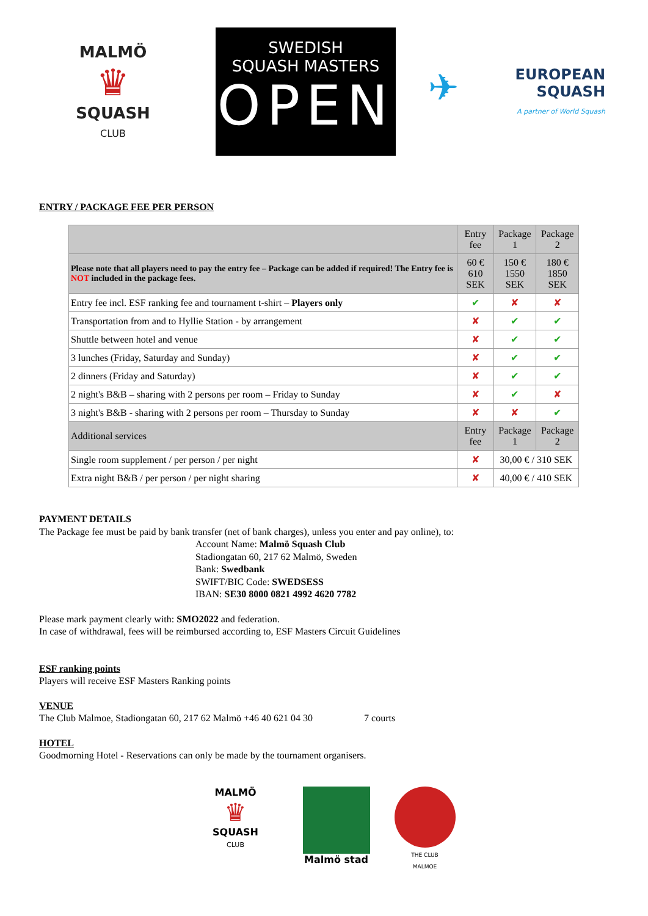MALMÖ
♛
SQUASH
CLUB
SWEDISH
SQUASH MASTERS
OPEN
✈ EUROPEAN
SQUASH
A partner of World Squash
ENTRY / PACKAGE FEE PER PERSON
| | Entry fee | Package 1 | Package 2 |
| --- | --- | --- | --- |
| Please note that all players need to pay the entry fee – Package can be added if required! The Entry fee is NOT included in the package fees. | 60 € 610 SEK | 150 € 1550 SEK | 180 € 1850 SEK |
| Entry fee incl. ESF ranking fee and tournament t-shirt – Players only | ✔ | ✘ | ✘ |
| Transportation from and to Hyllie Station - by arrangement | ✘ | ✔ | ✔ |
| Shuttle between hotel and venue | ✘ | ✔ | ✔ |
| 3 lunches (Friday, Saturday and Sunday) | ✘ | ✔ | ✔ |
| 2 dinners (Friday and Saturday) | ✘ | ✔ | ✔ |
| 2 night's B&B – sharing with 2 persons per room – Friday to Sunday | ✘ | ✔ | ✘ |
| 3 night's B&B - sharing with 2 persons per room – Thursday to Sunday | ✘ | ✘ | ✔ |
| Additional services | Entry fee | Package 1 | Package 2 |
| Single room supplement / per person / per night | ✘ | 30,00 € / 310 SEK | |
| Extra night B&B / per person / per night sharing | ✘ | 40,00 € / 410 SEK | |
PAYMENT DETAILS
The Package fee must be paid by bank transfer (net of bank charges), unless you enter and pay online), to:
Account Name: Malmö Squash Club
Stadiongatan 60, 217 62 Malmö, Sweden
Bank: Swedbank
SWIFT/BIC Code: SWEDSESS
IBAN: SE30 8000 0821 4992 4620 7782
Please mark payment clearly with: SMO2022 and federation.
In case of withdrawal, fees will be reimbursed according to, ESF Masters Circuit Guidelines
ESF ranking points
Players will receive ESF Masters Ranking points
VENUE
The Club Malmoe, Stadiongatan 60, 217 62 Malmö +46 40 621 04 30 7 courts
HOTEL
Goodmorning Hotel - Reservations can only be made by the tournament organisers.
MALMÖ
♛
SQUASH
CLUB
Malmö stad
THE CLUB
MALMOE